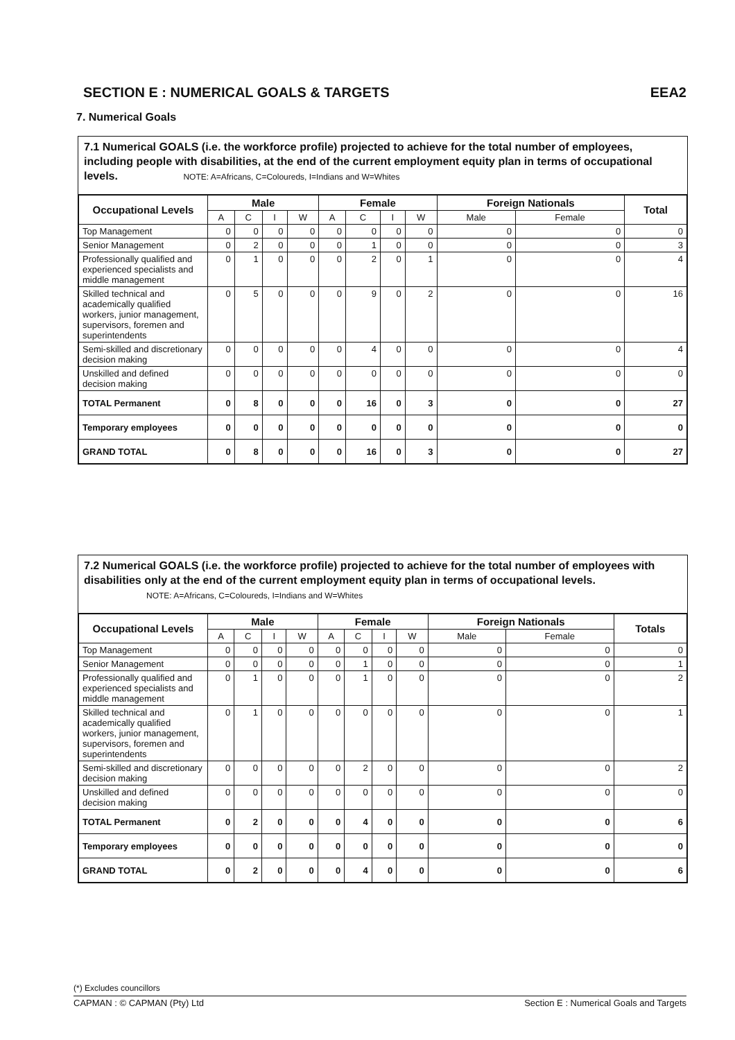SECTION E : NUMERICAL GOALS & TARGETS EEA2
7. Numerical Goals
7.1 Numerical GOALS (i.e. the workforce profile) projected to achieve for the total number of employees, including people with disabilities, at the end of the current employment equity plan in terms of occupational levels. NOTE: A=Africans, C=Coloureds, I=Indians and W=Whites
| Occupational Levels | Male | | | | Female | | | | Foreign Nationals | | Total |
| --- | --- | --- | --- | --- | --- | --- | --- | --- | --- | --- | --- |
| | A | C | I | W | A | C | I | W | Male | Female | |
| Top Management | 0 | 0 | 0 | 0 | 0 | 0 | 0 | 0 | 0 | 0 | 0 |
| Senior Management | 0 | 2 | 0 | 0 | 0 | 1 | 0 | 0 | 0 | 0 | 3 |
| Professionally qualified and experienced specialists and middle management | 0 | 1 | 0 | 0 | 0 | 2 | 0 | 1 | 0 | 0 | 4 |
| Skilled technical and academically qualified workers, junior management, supervisors, foremen and superintendents | 0 | 5 | 0 | 0 | 0 | 9 | 0 | 2 | 0 | 0 | 16 |
| Semi-skilled and discretionary decision making | 0 | 0 | 0 | 0 | 0 | 4 | 0 | 0 | 0 | 0 | 4 |
| Unskilled and defined decision making | 0 | 0 | 0 | 0 | 0 | 0 | 0 | 0 | 0 | 0 | 0 |
| TOTAL Permanent | 0 | 8 | 0 | 0 | 0 | 16 | 0 | 3 | 0 | 0 | 27 |
| Temporary employees | 0 | 0 | 0 | 0 | 0 | 0 | 0 | 0 | 0 | 0 | 0 |
| GRAND TOTAL | 0 | 8 | 0 | 0 | 0 | 16 | 0 | 3 | 0 | 0 | 27 |
7.2 Numerical GOALS (i.e. the workforce profile) projected to achieve for the total number of employees with disabilities only at the end of the current employment equity plan in terms of occupational levels. NOTE: A=Africans, C=Coloureds, I=Indians and W=Whites
| Occupational Levels | Male | | | | Female | | | | Foreign Nationals | | Totals |
| --- | --- | --- | --- | --- | --- | --- | --- | --- | --- | --- | --- |
| | A | C | I | W | A | C | I | W | Male | Female | |
| Top Management | 0 | 0 | 0 | 0 | 0 | 0 | 0 | 0 | 0 | 0 | 0 |
| Senior Management | 0 | 0 | 0 | 0 | 0 | 1 | 0 | 0 | 0 | 0 | 1 |
| Professionally qualified and experienced specialists and middle management | 0 | 1 | 0 | 0 | 0 | 1 | 0 | 0 | 0 | 0 | 2 |
| Skilled technical and academically qualified workers, junior management, supervisors, foremen and superintendents | 0 | 1 | 0 | 0 | 0 | 0 | 0 | 0 | 0 | 0 | 1 |
| Semi-skilled and discretionary decision making | 0 | 0 | 0 | 0 | 0 | 2 | 0 | 0 | 0 | 0 | 2 |
| Unskilled and defined decision making | 0 | 0 | 0 | 0 | 0 | 0 | 0 | 0 | 0 | 0 | 0 |
| TOTAL Permanent | 0 | 2 | 0 | 0 | 0 | 4 | 0 | 0 | 0 | 0 | 6 |
| Temporary employees | 0 | 0 | 0 | 0 | 0 | 0 | 0 | 0 | 0 | 0 | 0 |
| GRAND TOTAL | 0 | 2 | 0 | 0 | 0 | 4 | 0 | 0 | 0 | 0 | 6 |
(*) Excludes councillors
CAPMAN : © CAPMAN (Pty) Ltd Section E : Numerical Goals and Targets